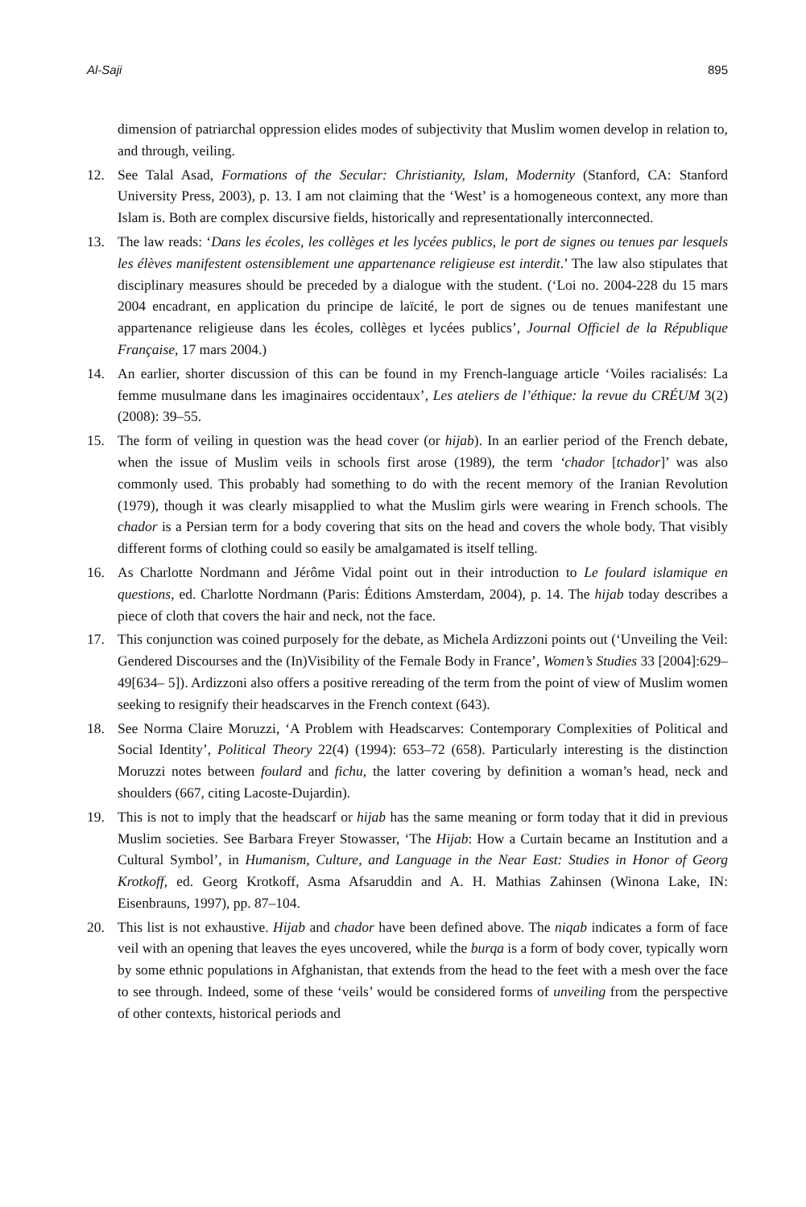Al-Saji 895
dimension of patriarchal oppression elides modes of subjectivity that Muslim women develop in relation to, and through, veiling.
12. See Talal Asad, Formations of the Secular: Christianity, Islam, Modernity (Stanford, CA: Stanford University Press, 2003), p. 13. I am not claiming that the ‘West’ is a homogeneous context, any more than Islam is. Both are complex discursive fields, historically and representationally interconnected.
13. The law reads: ‘Dans les écoles, les collèges et les lycées publics, le port de signes ou tenues par lesquels les élèves manifestent ostensiblement une appartenance religieuse est interdit.’ The law also stipulates that disciplinary measures should be preceded by a dialogue with the student. (‘Loi no. 2004-228 du 15 mars 2004 encadrant, en application du principe de laïcité, le port de signes ou de tenues manifestant une appartenance religieuse dans les écoles, collèges et lycées publics’, Journal Officiel de la République Française, 17 mars 2004.)
14. An earlier, shorter discussion of this can be found in my French-language article ‘Voiles racialisés: La femme musulmane dans les imaginaires occidentaux’, Les ateliers de l’éthique: la revue du CRÉUM 3(2) (2008): 39–55.
15. The form of veiling in question was the head cover (or hijab). In an earlier period of the French debate, when the issue of Muslim veils in schools first arose (1989), the term ‘chador [tchador]’ was also commonly used. This probably had something to do with the recent memory of the Iranian Revolution (1979), though it was clearly misapplied to what the Muslim girls were wearing in French schools. The chador is a Persian term for a body covering that sits on the head and covers the whole body. That visibly different forms of clothing could so easily be amalgamated is itself telling.
16. As Charlotte Nordmann and Jérôme Vidal point out in their introduction to Le foulard islamique en questions, ed. Charlotte Nordmann (Paris: Éditions Amsterdam, 2004), p. 14. The hijab today describes a piece of cloth that covers the hair and neck, not the face.
17. This conjunction was coined purposely for the debate, as Michela Ardizzoni points out (‘Unveiling the Veil: Gendered Discourses and the (In)Visibility of the Female Body in France’, Women’s Studies 33 [2004]:629–49[634– 5]). Ardizzoni also offers a positive rereading of the term from the point of view of Muslim women seeking to resignify their headscarves in the French context (643).
18. See Norma Claire Moruzzi, ‘A Problem with Headscarves: Contemporary Complexities of Political and Social Identity’, Political Theory 22(4) (1994): 653–72 (658). Particularly interesting is the distinction Moruzzi notes between foulard and fichu, the latter covering by definition a woman’s head, neck and shoulders (667, citing Lacoste-Dujardin).
19. This is not to imply that the headscarf or hijab has the same meaning or form today that it did in previous Muslim societies. See Barbara Freyer Stowasser, ‘The Hijab: How a Curtain became an Institution and a Cultural Symbol’, in Humanism, Culture, and Language in the Near East: Studies in Honor of Georg Krotkoff, ed. Georg Krotkoff, Asma Afsaruddin and A. H. Mathias Zahinsen (Winona Lake, IN: Eisenbrauns, 1997), pp. 87–104.
20. This list is not exhaustive. Hijab and chador have been defined above. The niqab indicates a form of face veil with an opening that leaves the eyes uncovered, while the burqa is a form of body cover, typically worn by some ethnic populations in Afghanistan, that extends from the head to the feet with a mesh over the face to see through. Indeed, some of these ‘veils’ would be considered forms of unveiling from the perspective of other contexts, historical periods and